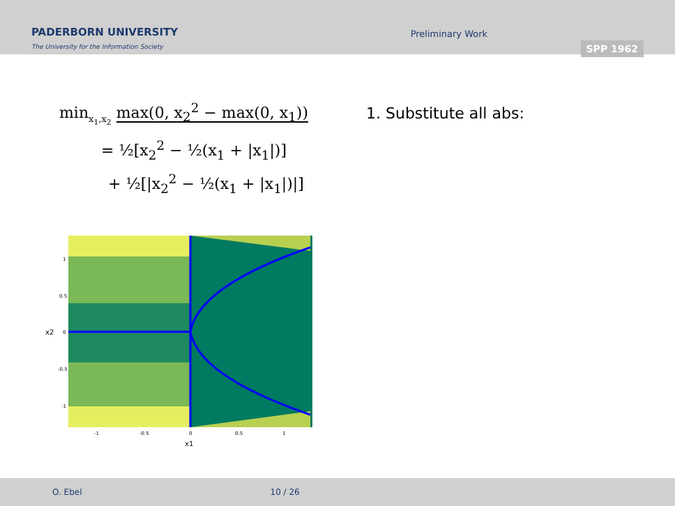PADERBORN UNIVERSITY
The University for the Information Society
Preliminary Work
SPP 1962
min<sub>x<sub>1</sub>,x<sub>2</sub></sub> max(0, x<sub>2</sub><sup>2</sup> − max(0, x<sub>1</sub>))
= ½[x<sub>2</sub><sup>2</sup> − ½(x<sub>1</sub> + |x<sub>1</sub>|)]
+ ½[|x<sub>2</sub><sup>2</sup> − ½(x<sub>1</sub> + |x<sub>1</sub>|)|]
1. Substitute all abs:
1
0.5
0
-0.5
-1
-1
-0.5
0
0.5
1
x1
x2
O. Ebel 10 / 26